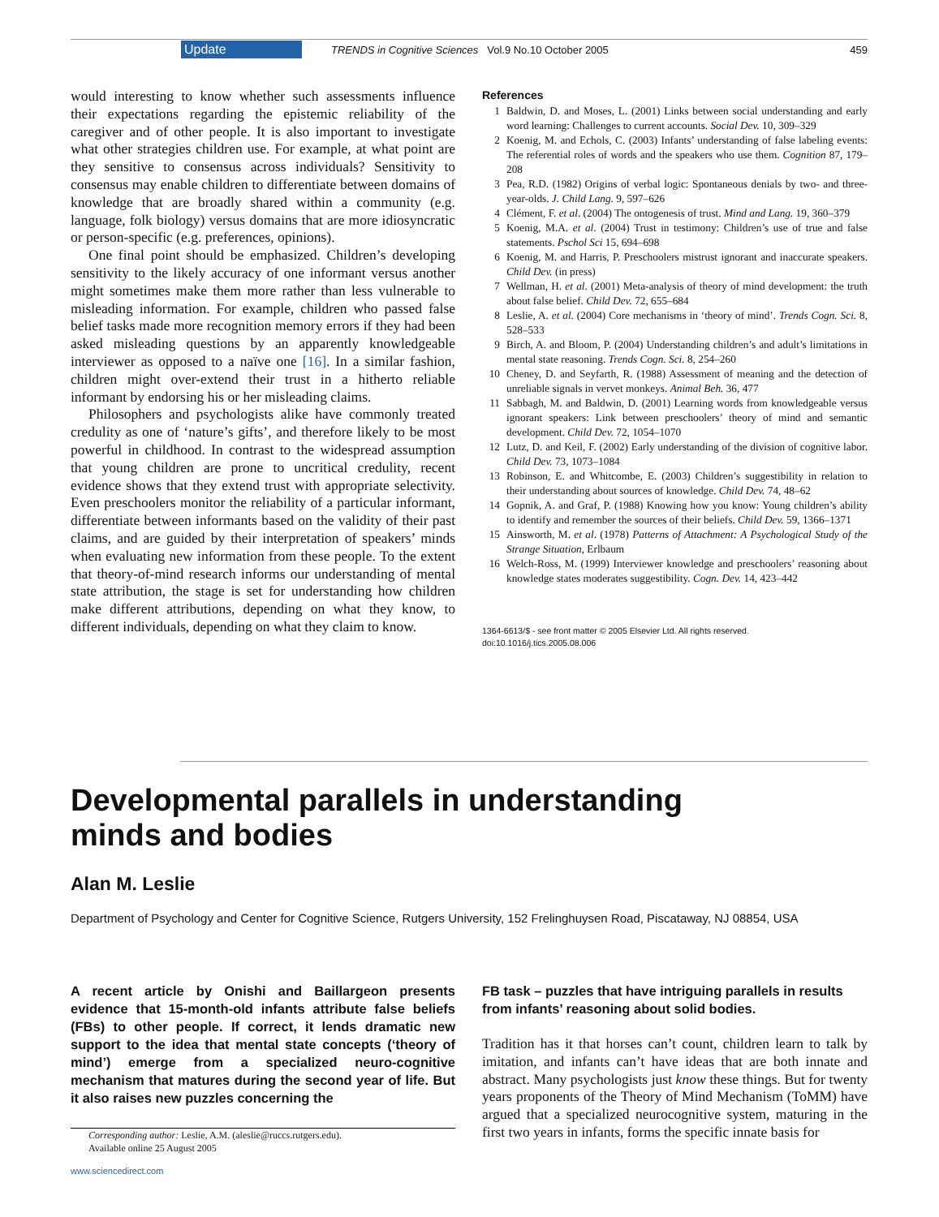Update TRENDS in Cognitive Sciences Vol.9 No.10 October 2005 459
would interesting to know whether such assessments influence their expectations regarding the epistemic reliability of the caregiver and of other people. It is also important to investigate what other strategies children use. For example, at what point are they sensitive to consensus across individuals? Sensitivity to consensus may enable children to differentiate between domains of knowledge that are broadly shared within a community (e.g. language, folk biology) versus domains that are more idiosyncratic or person-specific (e.g. preferences, opinions).
One final point should be emphasized. Children’s developing sensitivity to the likely accuracy of one informant versus another might sometimes make them more rather than less vulnerable to misleading information. For example, children who passed false belief tasks made more recognition memory errors if they had been asked misleading questions by an apparently knowledgeable interviewer as opposed to a naïve one [16]. In a similar fashion, children might over-extend their trust in a hitherto reliable informant by endorsing his or her misleading claims.
Philosophers and psychologists alike have commonly treated credulity as one of ‘nature’s gifts’, and therefore likely to be most powerful in childhood. In contrast to the widespread assumption that young children are prone to uncritical credulity, recent evidence shows that they extend trust with appropriate selectivity. Even preschoolers monitor the reliability of a particular informant, differentiate between informants based on the validity of their past claims, and are guided by their interpretation of speakers’ minds when evaluating new information from these people. To the extent that theory-of-mind research informs our understanding of mental state attribution, the stage is set for understanding how children make different attributions, depending on what they know, to different individuals, depending on what they claim to know.
References
1 Baldwin, D. and Moses, L. (2001) Links between social understanding and early word learning: Challenges to current accounts. Social Dev. 10, 309–329
2 Koenig, M. and Echols, C. (2003) Infants’ understanding of false labeling events: The referential roles of words and the speakers who use them. Cognition 87, 179–208
3 Pea, R.D. (1982) Origins of verbal logic: Spontaneous denials by two- and three-year-olds. J. Child Lang. 9, 597–626
4 Clément, F. et al. (2004) The ontogenesis of trust. Mind and Lang. 19, 360–379
5 Koenig, M.A. et al. (2004) Trust in testimony: Children’s use of true and false statements. Pschol Sci 15, 694–698
6 Koenig, M. and Harris, P. Preschoolers mistrust ignorant and inaccurate speakers. Child Dev. (in press)
7 Wellman, H. et al. (2001) Meta-analysis of theory of mind development: the truth about false belief. Child Dev. 72, 655–684
8 Leslie, A. et al. (2004) Core mechanisms in ‘theory of mind’. Trends Cogn. Sci. 8, 528–533
9 Birch, A. and Bloom, P. (2004) Understanding children’s and adult’s limitations in mental state reasoning. Trends Cogn. Sci. 8, 254–260
10 Cheney, D. and Seyfarth, R. (1988) Assessment of meaning and the detection of unreliable signals in vervet monkeys. Animal Beh. 36, 477
11 Sabbagh, M. and Baldwin, D. (2001) Learning words from knowledgeable versus ignorant speakers: Link between preschoolers’ theory of mind and semantic development. Child Dev. 72, 1054–1070
12 Lutz, D. and Keil, F. (2002) Early understanding of the division of cognitive labor. Child Dev. 73, 1073–1084
13 Robinson, E. and Whitcombe, E. (2003) Children’s suggestibility in relation to their understanding about sources of knowledge. Child Dev. 74, 48–62
14 Gopnik, A. and Graf, P. (1988) Knowing how you know: Young children’s ability to identify and remember the sources of their beliefs. Child Dev. 59, 1366–1371
15 Ainsworth, M. et al. (1978) Patterns of Attachment: A Psychological Study of the Strange Situation, Erlbaum
16 Welch-Ross, M. (1999) Interviewer knowledge and preschoolers’ reasoning about knowledge states moderates suggestibility. Cogn. Dev. 14, 423–442
1364-6613/$ - see front matter © 2005 Elsevier Ltd. All rights reserved.
doi:10.1016/j.tics.2005.08.006
Developmental parallels in understanding
minds and bodies
Alan M. Leslie
Department of Psychology and Center for Cognitive Science, Rutgers University, 152 Frelinghuysen Road, Piscataway, NJ 08854, USA
A recent article by Onishi and Baillargeon presents evidence that 15-month-old infants attribute false beliefs (FBs) to other people. If correct, it lends dramatic new support to the idea that mental state concepts (‘theory of mind’) emerge from a specialized neuro-cognitive mechanism that matures during the second year of life. But it also raises new puzzles concerning the
FB task – puzzles that have intriguing parallels in results from infants’ reasoning about solid bodies.
Tradition has it that horses can’t count, children learn to talk by imitation, and infants can’t have ideas that are both innate and abstract. Many psychologists just know these things. But for twenty years proponents of the Theory of Mind Mechanism (ToMM) have argued that a specialized neurocognitive system, maturing in the first two years in infants, forms the specific innate basis for
Corresponding author: Leslie, A.M. (aleslie@ruccs.rutgers.edu).
Available online 25 August 2005
www.sciencedirect.com